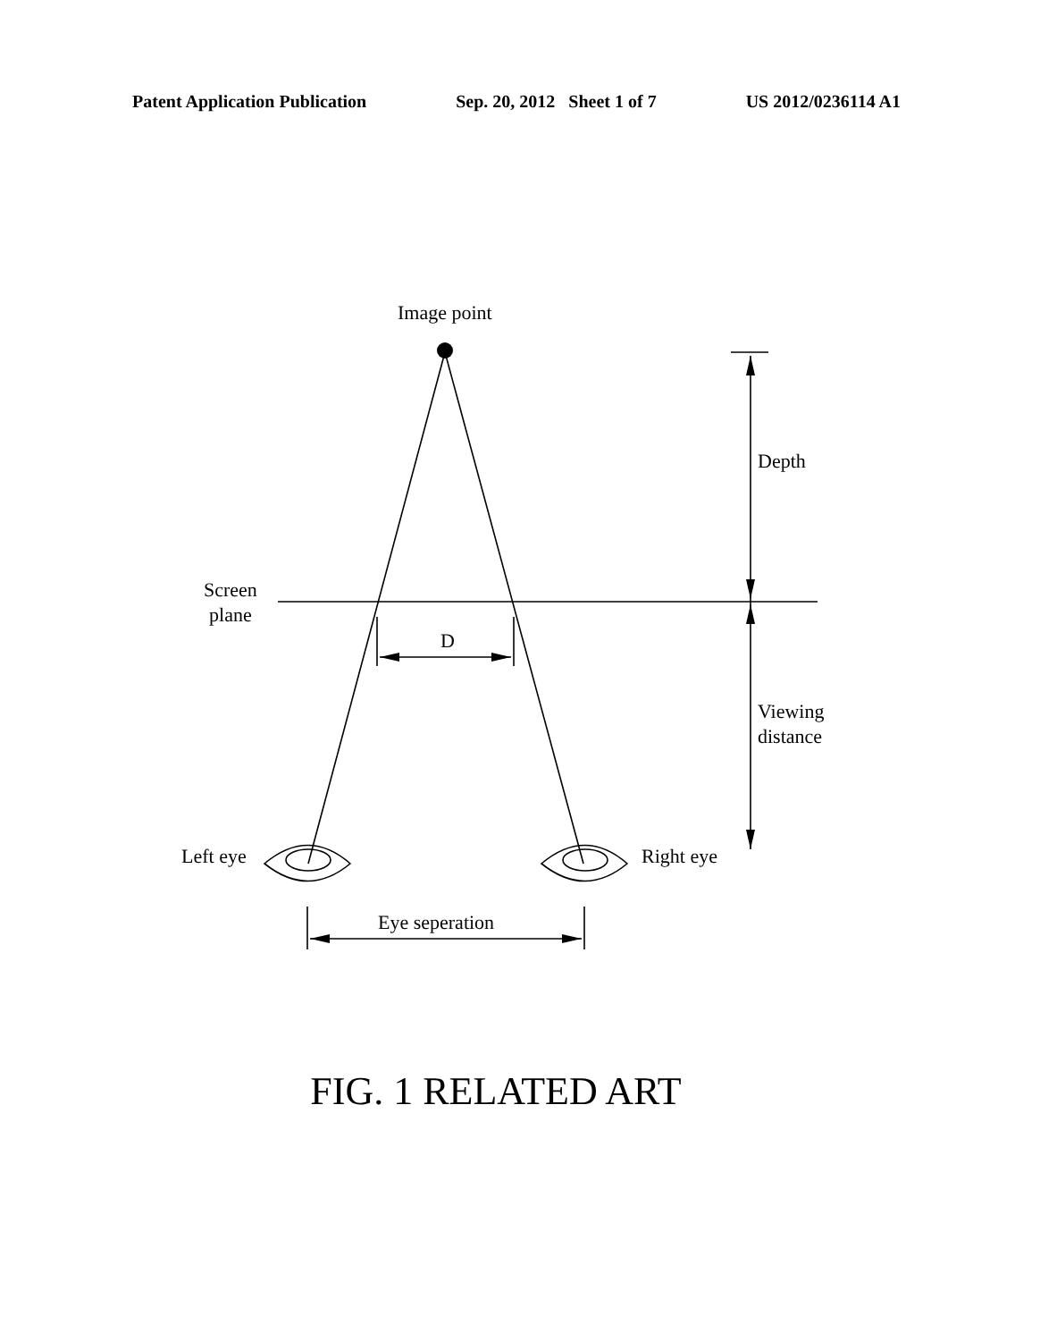Patent Application Publication Sep. 20, 2012 Sheet 1 of 7 US 2012/0236114 A1
Image point
Depth
Screen
plane
D
Viewing
distance
Left eye Right eye
Eye seperation
FIG. 1 RELATED ART